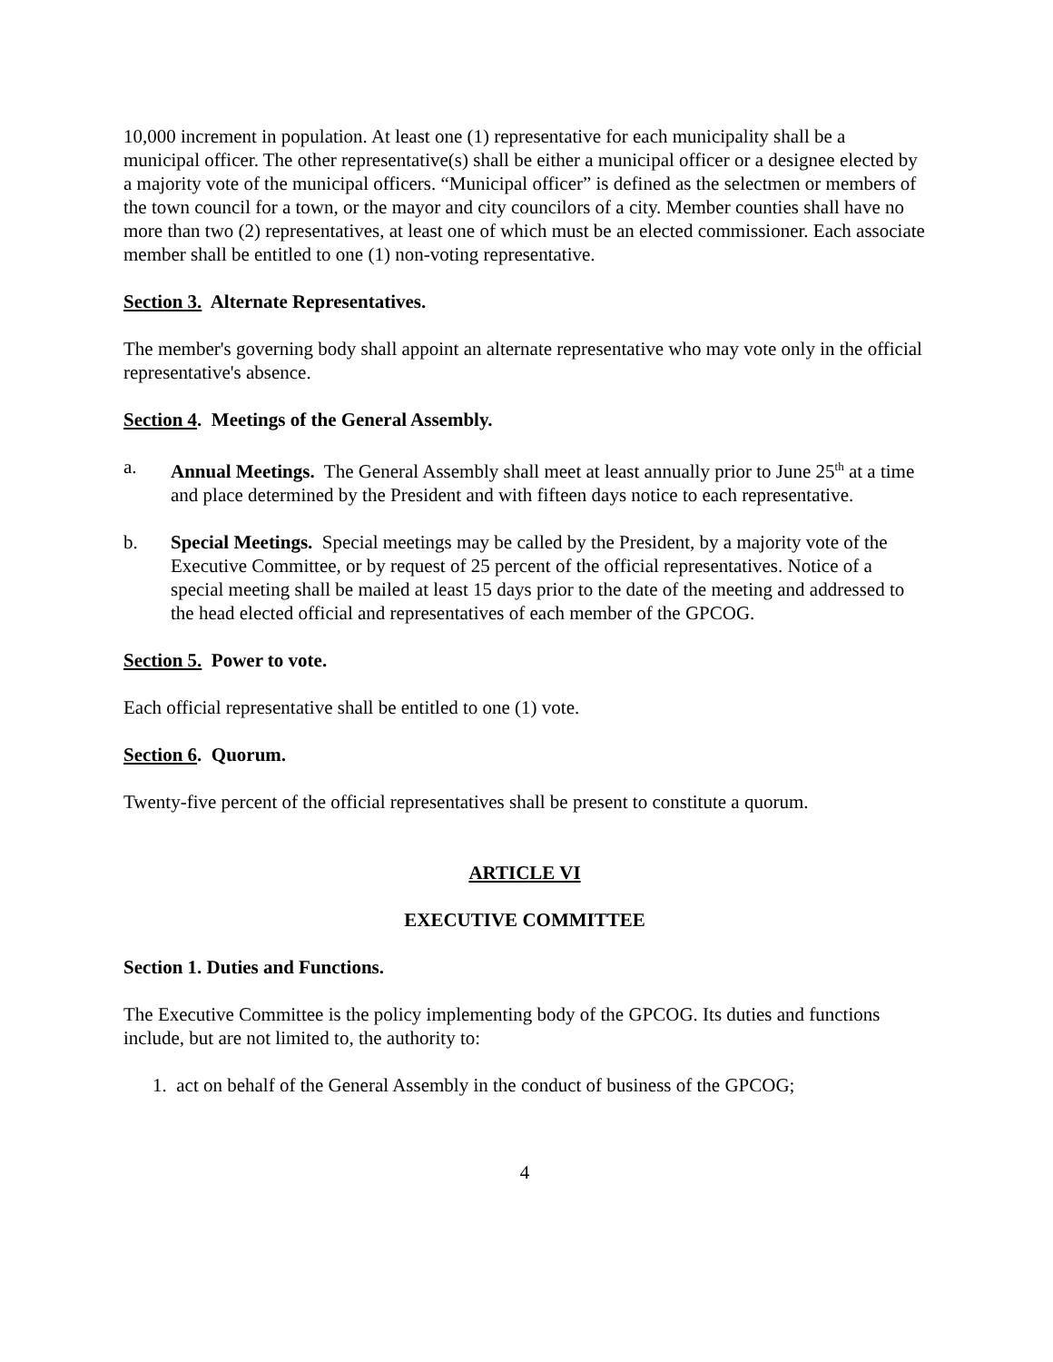10,000 increment in population. At least one (1) representative for each municipality shall be a municipal officer. The other representative(s) shall be either a municipal officer or a designee elected by a majority vote of the municipal officers. “Municipal officer” is defined as the selectmen or members of the town council for a town, or the mayor and city councilors of a city. Member counties shall have no more than two (2) representatives, at least one of which must be an elected commissioner. Each associate member shall be entitled to one (1) non-voting representative.
Section 3. Alternate Representatives.
The member's governing body shall appoint an alternate representative who may vote only in the official representative's absence.
Section 4. Meetings of the General Assembly.
a. Annual Meetings. The General Assembly shall meet at least annually prior to June 25<sup>th</sup> at a time and place determined by the President and with fifteen days notice to each representative.
b. Special Meetings. Special meetings may be called by the President, by a majority vote of the Executive Committee, or by request of 25 percent of the official representatives. Notice of a special meeting shall be mailed at least 15 days prior to the date of the meeting and addressed to the head elected official and representatives of each member of the GPCOG.
Section 5. Power to vote.
Each official representative shall be entitled to one (1) vote.
Section 6. Quorum.
Twenty-five percent of the official representatives shall be present to constitute a quorum.
ARTICLE VI
EXECUTIVE COMMITTEE
Section 1. Duties and Functions.
The Executive Committee is the policy implementing body of the GPCOG. Its duties and functions include, but are not limited to, the authority to:
1. act on behalf of the General Assembly in the conduct of business of the GPCOG;
4